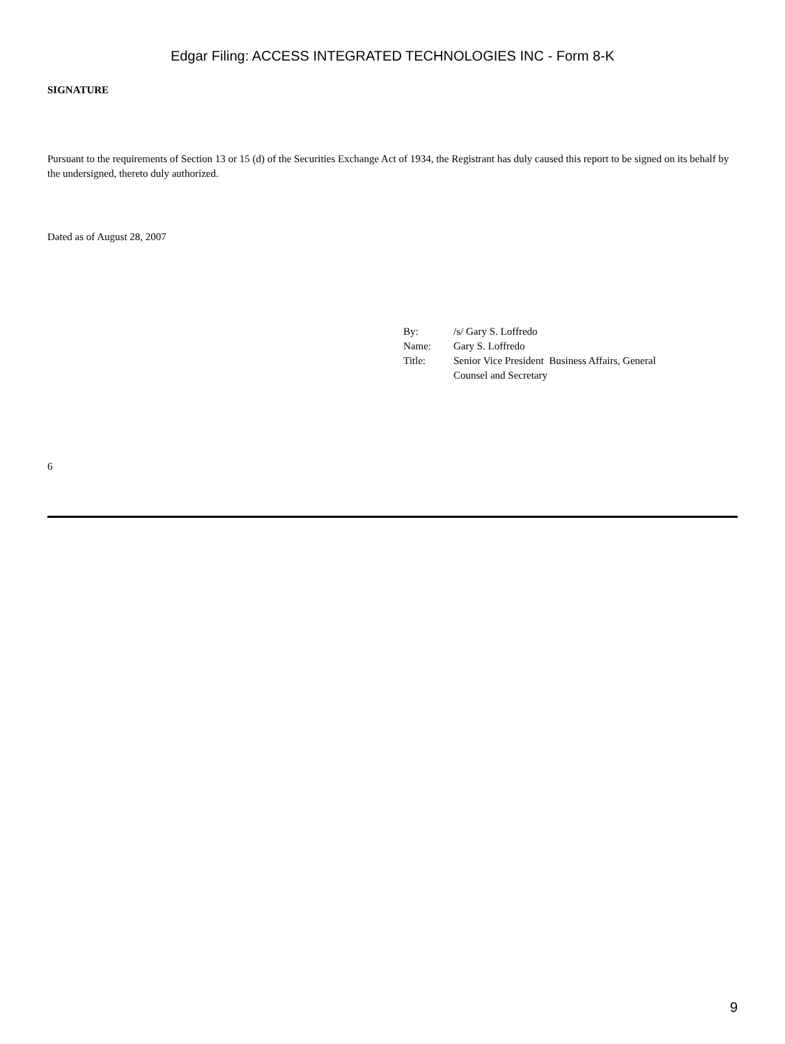Edgar Filing: ACCESS INTEGRATED TECHNOLOGIES INC - Form 8-K
SIGNATURE
Pursuant to the requirements of Section 13 or 15 (d) of the Securities Exchange Act of 1934, the Registrant has duly caused this report to be signed on its behalf by the undersigned, thereto duly authorized.
Dated as of August 28, 2007
| By: | /s/ Gary S. Loffredo |
| Name: | Gary S. Loffredo |
| Title: | Senior Vice President Business Affairs, General Counsel and Secretary |
6
9